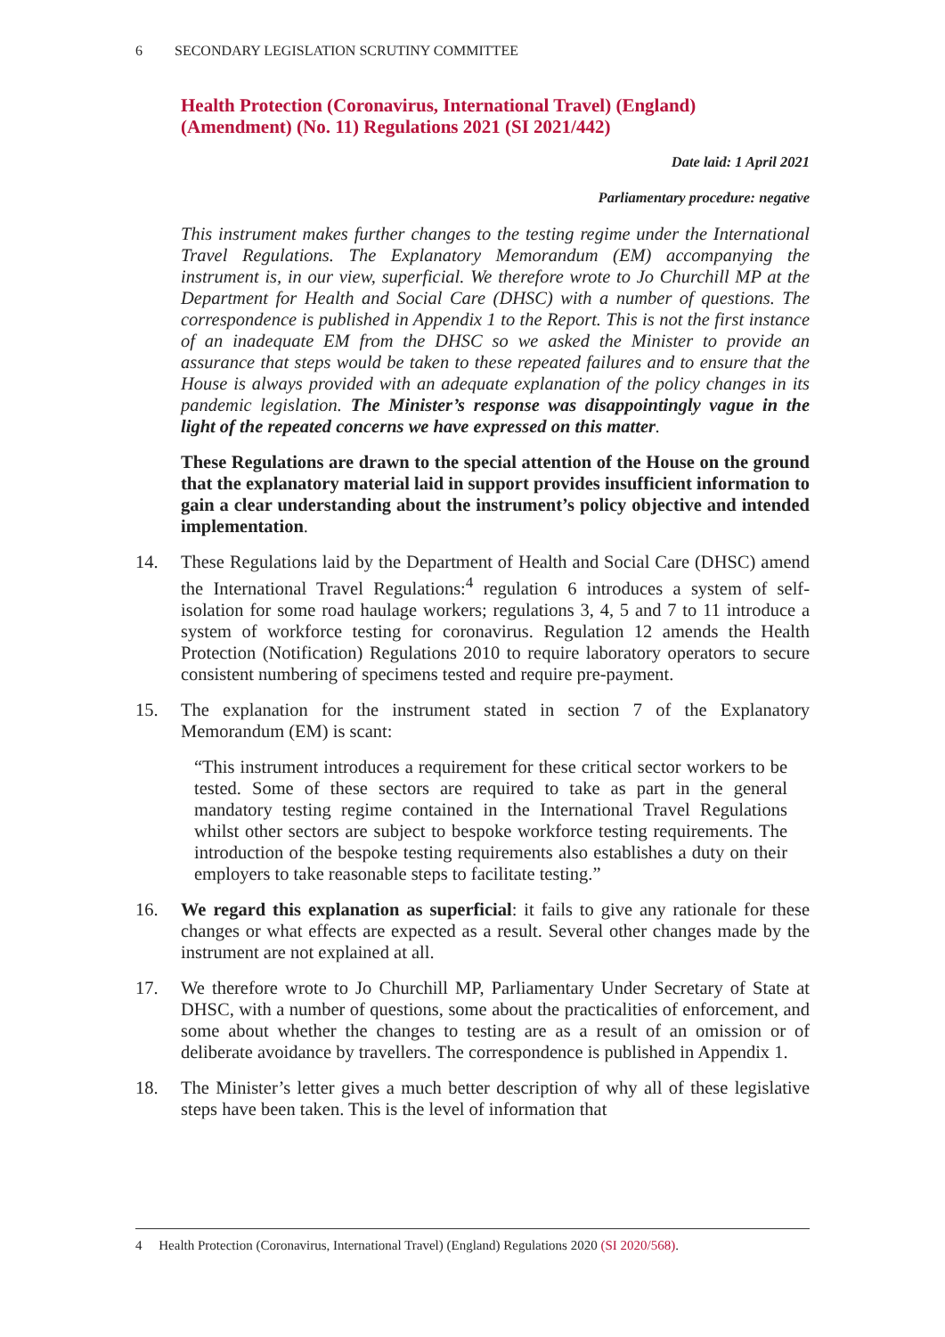6 SECONDARY LEGISLATION SCRUTINY COMMITTEE
Health Protection (Coronavirus, International Travel) (England) (Amendment) (No. 11) Regulations 2021 (SI 2021/442)
Date laid: 1 April 2021
Parliamentary procedure: negative
This instrument makes further changes to the testing regime under the International Travel Regulations. The Explanatory Memorandum (EM) accompanying the instrument is, in our view, superficial. We therefore wrote to Jo Churchill MP at the Department for Health and Social Care (DHSC) with a number of questions. The correspondence is published in Appendix 1 to the Report. This is not the first instance of an inadequate EM from the DHSC so we asked the Minister to provide an assurance that steps would be taken to these repeated failures and to ensure that the House is always provided with an adequate explanation of the policy changes in its pandemic legislation. The Minister’s response was disappointingly vague in the light of the repeated concerns we have expressed on this matter.
These Regulations are drawn to the special attention of the House on the ground that the explanatory material laid in support provides insufficient information to gain a clear understanding about the instrument’s policy objective and intended implementation.
14. These Regulations laid by the Department of Health and Social Care (DHSC) amend the International Travel Regulations:<sup>4</sup> regulation 6 introduces a system of self-isolation for some road haulage workers; regulations 3, 4, 5 and 7 to 11 introduce a system of workforce testing for coronavirus. Regulation 12 amends the Health Protection (Notification) Regulations 2010 to require laboratory operators to secure consistent numbering of specimens tested and require pre-payment.
15. The explanation for the instrument stated in section 7 of the Explanatory Memorandum (EM) is scant:
“This instrument introduces a requirement for these critical sector workers to be tested. Some of these sectors are required to take as part in the general mandatory testing regime contained in the International Travel Regulations whilst other sectors are subject to bespoke workforce testing requirements. The introduction of the bespoke testing requirements also establishes a duty on their employers to take reasonable steps to facilitate testing.”
16. We regard this explanation as superficial: it fails to give any rationale for these changes or what effects are expected as a result. Several other changes made by the instrument are not explained at all.
17. We therefore wrote to Jo Churchill MP, Parliamentary Under Secretary of State at DHSC, with a number of questions, some about the practicalities of enforcement, and some about whether the changes to testing are as a result of an omission or of deliberate avoidance by travellers. The correspondence is published in Appendix 1.
18. The Minister’s letter gives a much better description of why all of these legislative steps have been taken. This is the level of information that
4 Health Protection (Coronavirus, International Travel) (England) Regulations 2020 (SI 2020/568).